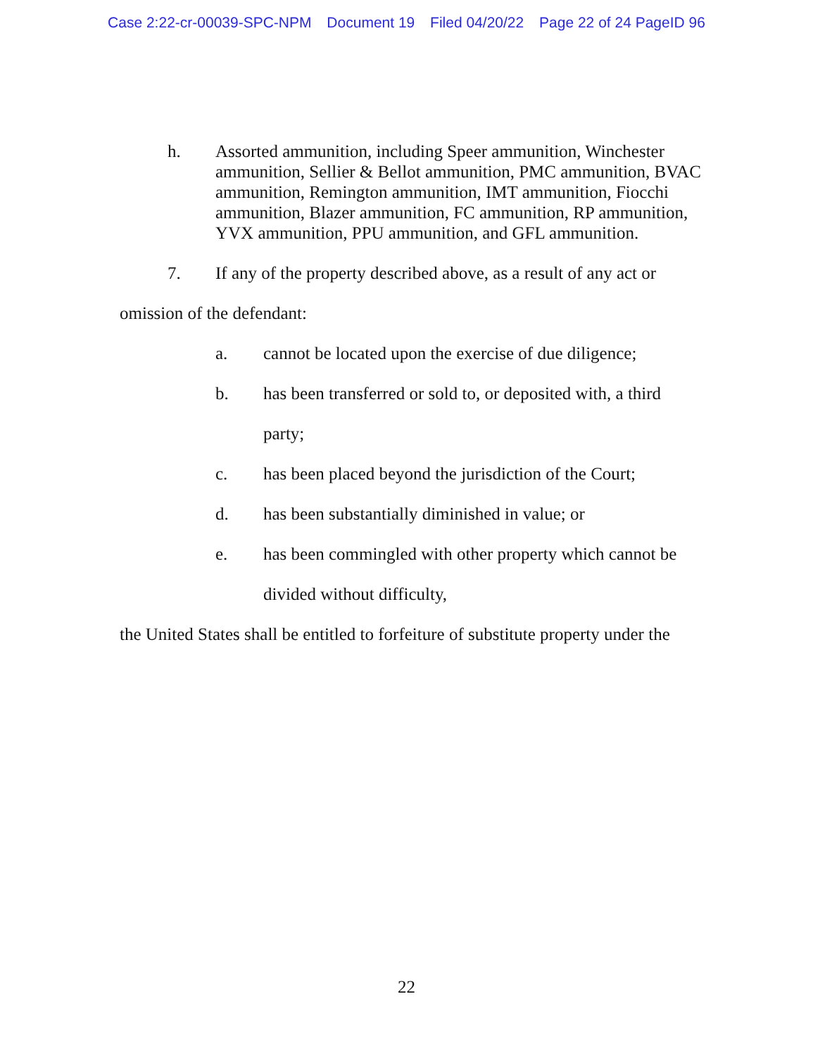Case 2:22-cr-00039-SPC-NPM Document 19 Filed 04/20/22 Page 22 of 24 PageID 96
h. Assorted ammunition, including Speer ammunition, Winchester ammunition, Sellier & Bellot ammunition, PMC ammunition, BVAC ammunition, Remington ammunition, IMT ammunition, Fiocchi ammunition, Blazer ammunition, FC ammunition, RP ammunition, YVX ammunition, PPU ammunition, and GFL ammunition.
7. If any of the property described above, as a result of any act or
omission of the defendant:
a. cannot be located upon the exercise of due diligence;
b. has been transferred or sold to, or deposited with, a third
party;
c. has been placed beyond the jurisdiction of the Court;
d. has been substantially diminished in value; or
e. has been commingled with other property which cannot be
divided without difficulty,
the United States shall be entitled to forfeiture of substitute property under the
22